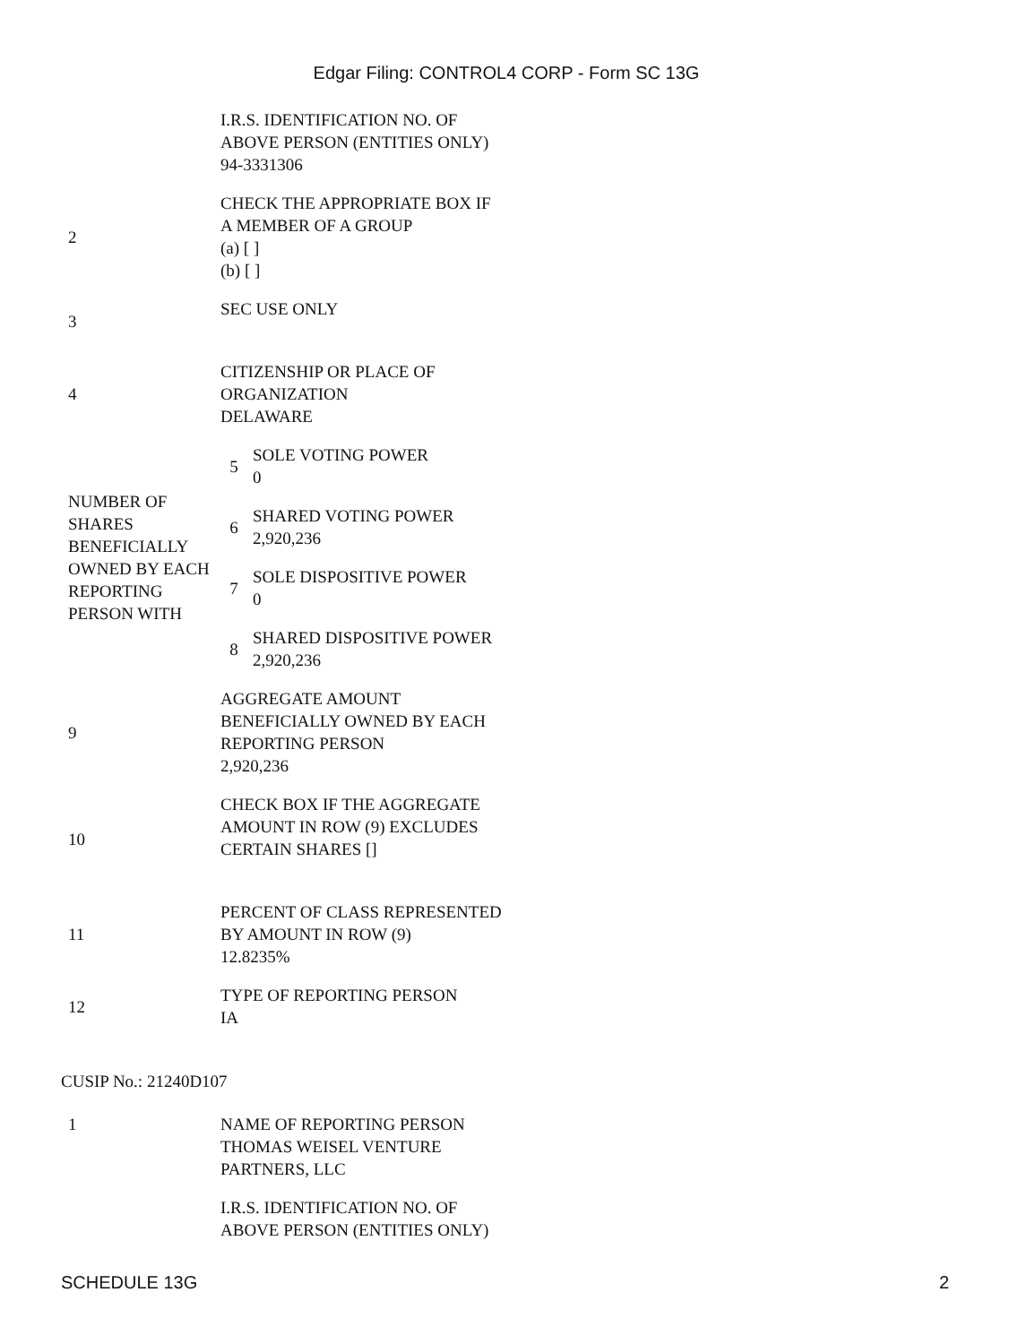Edgar Filing: CONTROL4 CORP - Form SC 13G
| | I.R.S. IDENTIFICATION NO. OF ABOVE PERSON (ENTITIES ONLY) 94-3331306 | |
| 2 | CHECK THE APPROPRIATE BOX IF A MEMBER OF A GROUP (a) [ ] (b) [ ] | |
| 3 | SEC USE ONLY | |
| 4 | CITIZENSHIP OR PLACE OF ORGANIZATION DELAWARE | |
| NUMBER OF SHARES BENEFICIALLY OWNED BY EACH REPORTING PERSON WITH | 5 | SOLE VOTING POWER 0 |
| | 6 | SHARED VOTING POWER 2,920,236 |
| | 7 | SOLE DISPOSITIVE POWER 0 |
| | 8 | SHARED DISPOSITIVE POWER 2,920,236 |
| 9 | AGGREGATE AMOUNT BENEFICIALLY OWNED BY EACH REPORTING PERSON 2,920,236 | |
| 10 | CHECK BOX IF THE AGGREGATE AMOUNT IN ROW (9) EXCLUDES CERTAIN SHARES [] | |
| 11 | PERCENT OF CLASS REPRESENTED BY AMOUNT IN ROW (9) 12.8235% | |
| 12 | TYPE OF REPORTING PERSON IA | |
CUSIP No.: 21240D107
| 1 | NAME OF REPORTING PERSON THOMAS WEISEL VENTURE PARTNERS, LLC |
| | I.R.S. IDENTIFICATION NO. OF ABOVE PERSON (ENTITIES ONLY) |
SCHEDULE 13G 2